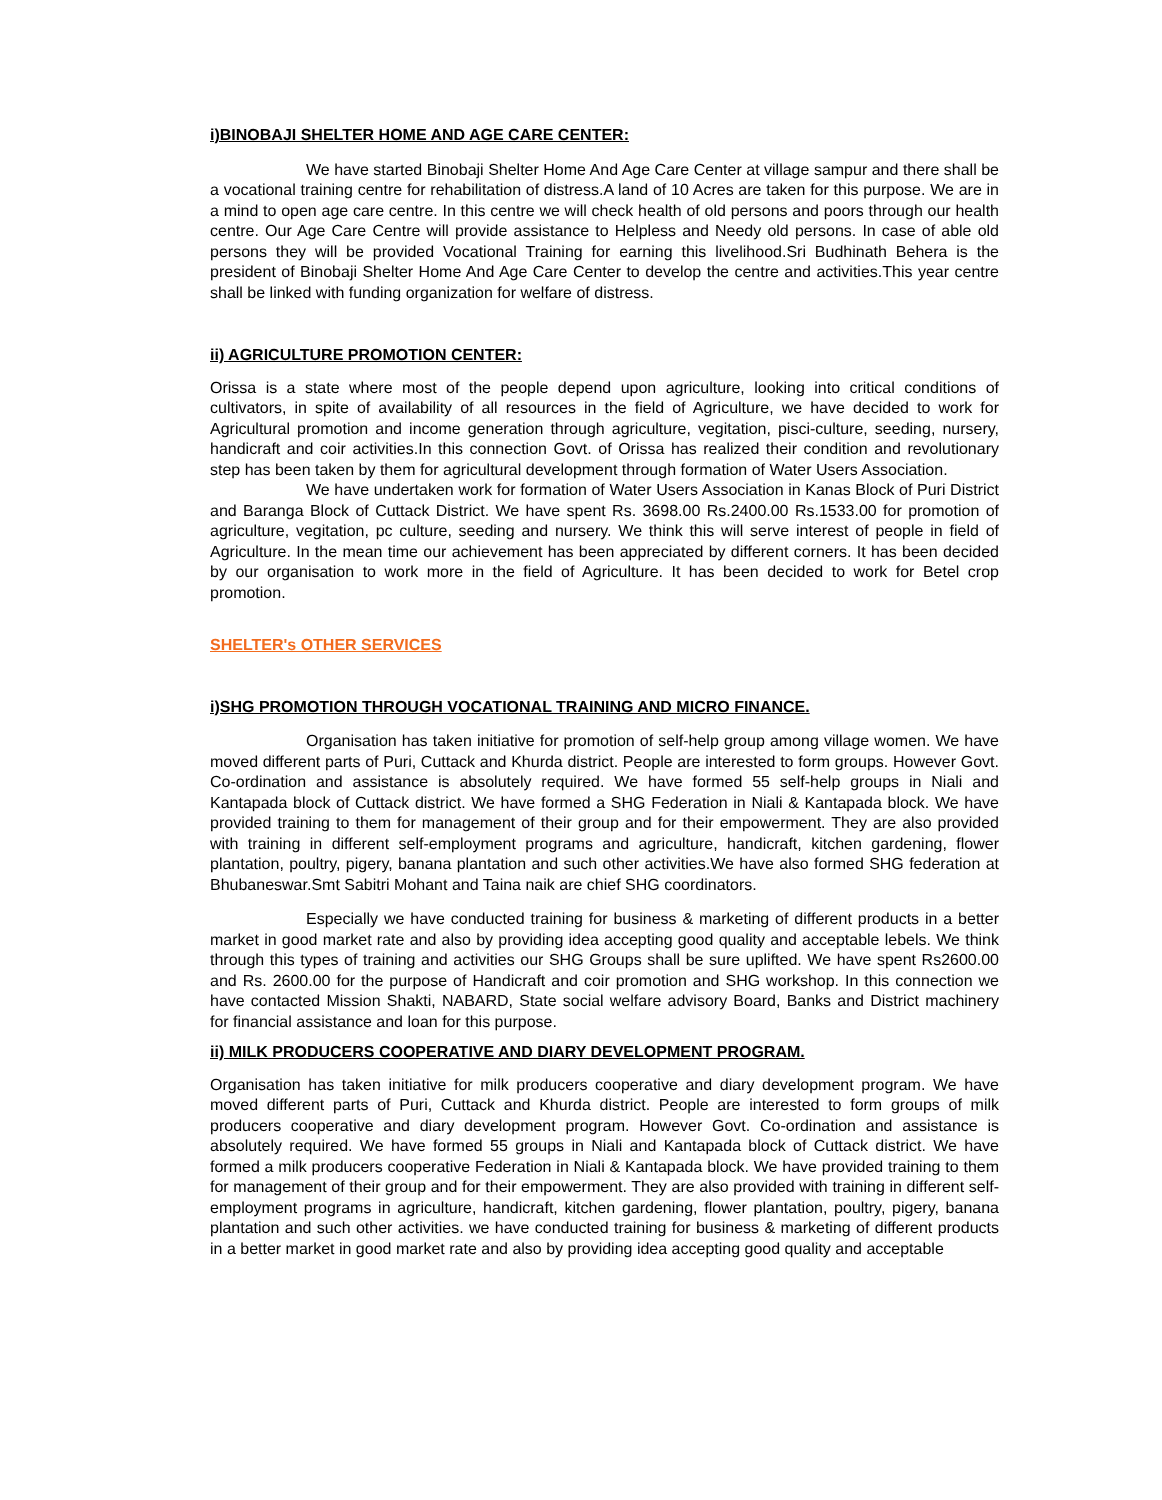i)BINOBAJI SHELTER HOME AND AGE CARE CENTER:
We have started Binobaji Shelter Home And Age Care Center at village sampur and there shall be a vocational training centre for rehabilitation of distress.A land of 10 Acres are taken for this purpose. We are in a mind to open age care centre. In this centre we will check health of old persons and poors through our health centre. Our Age Care Centre will provide assistance to Helpless and Needy old persons. In case of able old persons they will be provided Vocational Training for earning this livelihood.Sri Budhinath Behera is the president of Binobaji Shelter Home And Age Care Center to develop the centre and activities.This year centre shall be linked with funding organization for welfare of distress.
ii) AGRICULTURE PROMOTION CENTER:
Orissa is a state where most of the people depend upon agriculture, looking into critical conditions of cultivators, in spite of availability of all resources in the field of Agriculture, we have decided to work for Agricultural promotion and income generation through agriculture, vegitation, pisci-culture, seeding, nursery, handicraft and coir activities.In this connection Govt. of Orissa has realized their condition and revolutionary step has been taken by them for agricultural development through formation of Water Users Association.
We have undertaken work for formation of Water Users Association in Kanas Block of Puri District and Baranga Block of Cuttack District. We have spent Rs. 3698.00 Rs.2400.00 Rs.1533.00 for promotion of agriculture, vegitation, pc culture, seeding and nursery. We think this will serve interest of people in field of Agriculture. In the mean time our achievement has been appreciated by different corners. It has been decided by our organisation to work more in the field of Agriculture. It has been decided to work for Betel crop promotion.
SHELTER's OTHER SERVICES
i)SHG PROMOTION THROUGH VOCATIONAL TRAINING AND MICRO FINANCE.
Organisation has taken initiative for promotion of self-help group among village women. We have moved different parts of Puri, Cuttack and Khurda district. People are interested to form groups. However Govt. Co-ordination and assistance is absolutely required. We have formed 55 self-help groups in Niali and Kantapada block of Cuttack district. We have formed a SHG Federation in Niali & Kantapada block. We have provided training to them for management of their group and for their empowerment. They are also provided with training in different self-employment programs and agriculture, handicraft, kitchen gardening, flower plantation, poultry, pigery, banana plantation and such other activities.We have also formed SHG federation at Bhubaneswar.Smt Sabitri Mohant and Taina naik are chief SHG coordinators.
Especially we have conducted training for business & marketing of different products in a better market in good market rate and also by providing idea accepting good quality and acceptable lebels. We think through this types of training and activities our SHG Groups shall be sure uplifted. We have spent Rs2600.00 and Rs. 2600.00 for the purpose of Handicraft and coir promotion and SHG workshop. In this connection we have contacted Mission Shakti, NABARD, State social welfare advisory Board, Banks and District machinery for financial assistance and loan for this purpose.
ii) MILK PRODUCERS COOPERATIVE AND DIARY DEVELOPMENT PROGRAM.
Organisation has taken initiative for milk producers cooperative and diary development program. We have moved different parts of Puri, Cuttack and Khurda district. People are interested to form groups of milk producers cooperative and diary development program. However Govt. Co-ordination and assistance is absolutely required. We have formed 55 groups in Niali and Kantapada block of Cuttack district. We have formed a milk producers cooperative Federation in Niali & Kantapada block. We have provided training to them for management of their group and for their empowerment. They are also provided with training in different self-employment programs in agriculture, handicraft, kitchen gardening, flower plantation, poultry, pigery, banana plantation and such other activities. we have conducted training for business & marketing of different products in a better market in good market rate and also by providing idea accepting good quality and acceptable